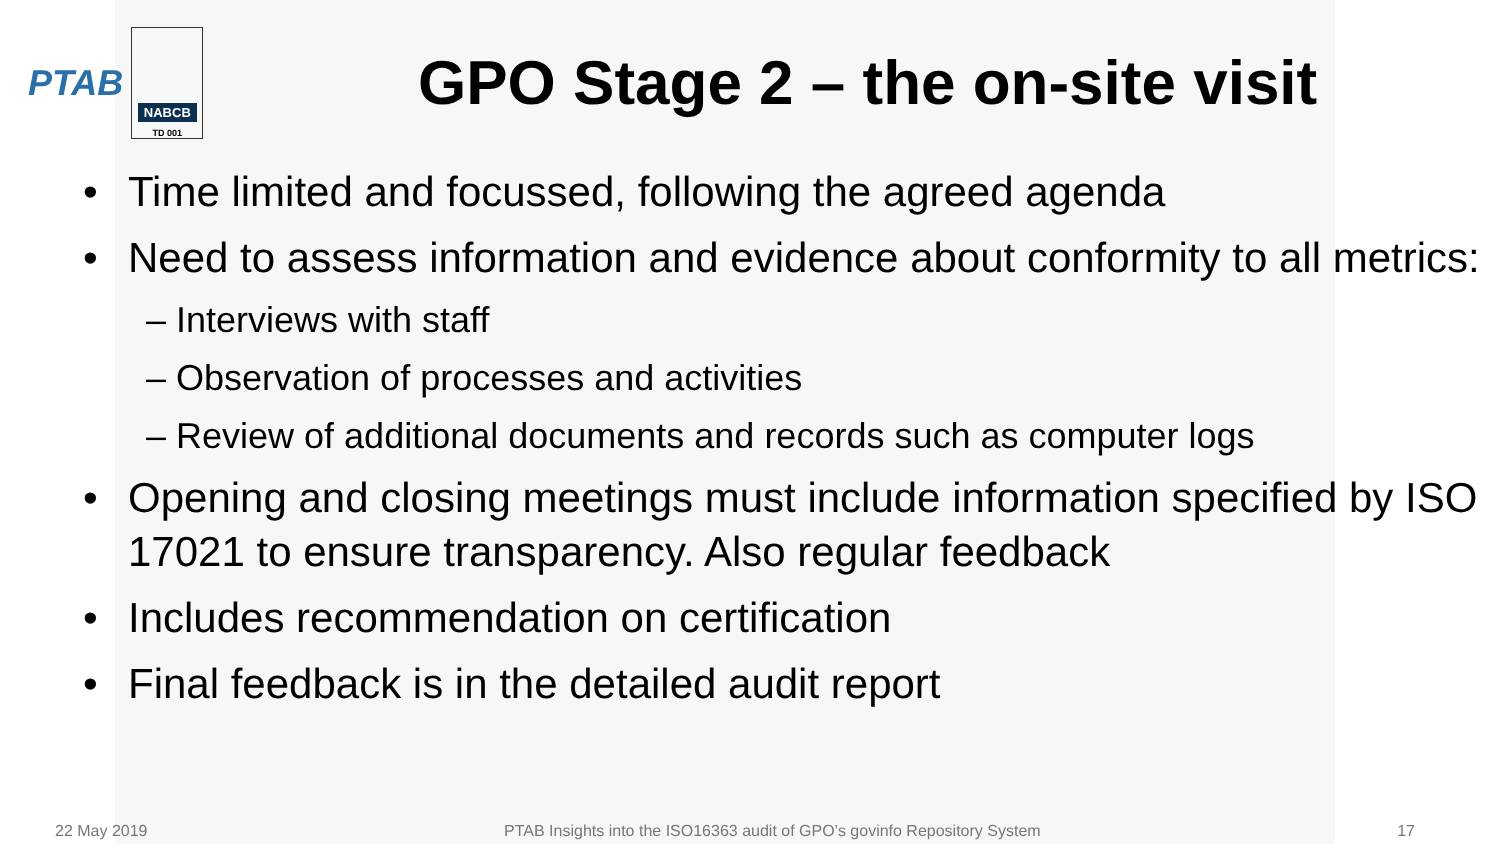PTAB
NABCB
TD 001
GPO Stage 2 – the on-site visit
Time limited and focussed, following the agreed agenda
Need to assess information and evidence about conformity to all metrics:
– Interviews with staff
– Observation of processes and activities
– Review of additional documents and records such as computer logs
Opening and closing meetings must include information specified by ISO 17021 to ensure transparency. Also regular feedback
Includes recommendation on certification
Final feedback is in the detailed audit report
22 May 2019 PTAB Insights into the ISO16363 audit of GPO’s govinfo Repository System 17